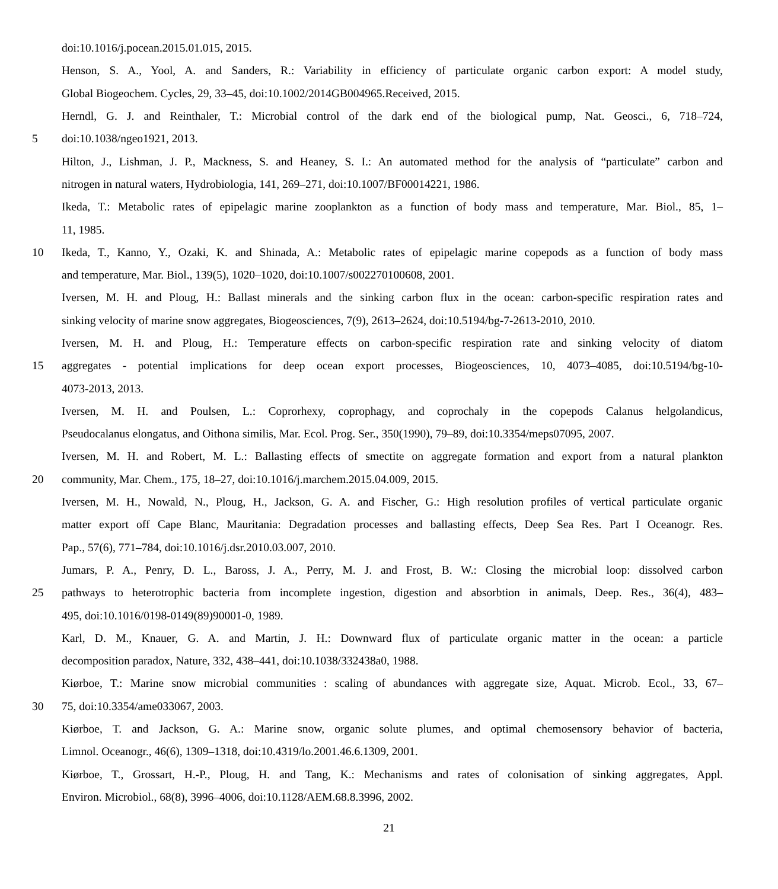doi:10.1016/j.pocean.2015.01.015, 2015.
Henson, S. A., Yool, A. and Sanders, R.: Variability in efficiency of particulate organic carbon export: A model study,
Global Biogeochem. Cycles, 29, 33–45, doi:10.1002/2014GB004965.Received, 2015.
Herndl, G. J. and Reinthaler, T.: Microbial control of the dark end of the biological pump, Nat. Geosci., 6, 718–724,
5 doi:10.1038/ngeo1921, 2013.
Hilton, J., Lishman, J. P., Mackness, S. and Heaney, S. I.: An automated method for the analysis of “particulate” carbon and
nitrogen in natural waters, Hydrobiologia, 141, 269–271, doi:10.1007/BF00014221, 1986.
Ikeda, T.: Metabolic rates of epipelagic marine zooplankton as a function of body mass and temperature, Mar. Biol., 85, 1–
11, 1985.
10 Ikeda, T., Kanno, Y., Ozaki, K. and Shinada, A.: Metabolic rates of epipelagic marine copepods as a function of body mass
and temperature, Mar. Biol., 139(5), 1020–1020, doi:10.1007/s002270100608, 2001.
Iversen, M. H. and Ploug, H.: Ballast minerals and the sinking carbon flux in the ocean: carbon-specific respiration rates and
sinking velocity of marine snow aggregates, Biogeosciences, 7(9), 2613–2624, doi:10.5194/bg-7-2613-2010, 2010.
Iversen, M. H. and Ploug, H.: Temperature effects on carbon-specific respiration rate and sinking velocity of diatom
15 aggregates - potential implications for deep ocean export processes, Biogeosciences, 10, 4073–4085, doi:10.5194/bg-10-
4073-2013, 2013.
Iversen, M. H. and Poulsen, L.: Coprorhexy, coprophagy, and coprochaly in the copepods Calanus helgolandicus,
Pseudocalanus elongatus, and Oithona similis, Mar. Ecol. Prog. Ser., 350(1990), 79–89, doi:10.3354/meps07095, 2007.
Iversen, M. H. and Robert, M. L.: Ballasting effects of smectite on aggregate formation and export from a natural plankton
20 community, Mar. Chem., 175, 18–27, doi:10.1016/j.marchem.2015.04.009, 2015.
Iversen, M. H., Nowald, N., Ploug, H., Jackson, G. A. and Fischer, G.: High resolution profiles of vertical particulate organic
matter export off Cape Blanc, Mauritania: Degradation processes and ballasting effects, Deep Sea Res. Part I Oceanogr. Res.
Pap., 57(6), 771–784, doi:10.1016/j.dsr.2010.03.007, 2010.
Jumars, P. A., Penry, D. L., Baross, J. A., Perry, M. J. and Frost, B. W.: Closing the microbial loop: dissolved carbon
25 pathways to heterotrophic bacteria from incomplete ingestion, digestion and absorbtion in animals, Deep. Res., 36(4), 483–
495, doi:10.1016/0198-0149(89)90001-0, 1989.
Karl, D. M., Knauer, G. A. and Martin, J. H.: Downward flux of particulate organic matter in the ocean: a particle
decomposition paradox, Nature, 332, 438–441, doi:10.1038/332438a0, 1988.
Kiørboe, T.: Marine snow microbial communities : scaling of abundances with aggregate size, Aquat. Microb. Ecol., 33, 67–
30 75, doi:10.3354/ame033067, 2003.
Kiørboe, T. and Jackson, G. A.: Marine snow, organic solute plumes, and optimal chemosensory behavior of bacteria,
Limnol. Oceanogr., 46(6), 1309–1318, doi:10.4319/lo.2001.46.6.1309, 2001.
Kiørboe, T., Grossart, H.-P., Ploug, H. and Tang, K.: Mechanisms and rates of colonisation of sinking aggregates, Appl.
Environ. Microbiol., 68(8), 3996–4006, doi:10.1128/AEM.68.8.3996, 2002.
21